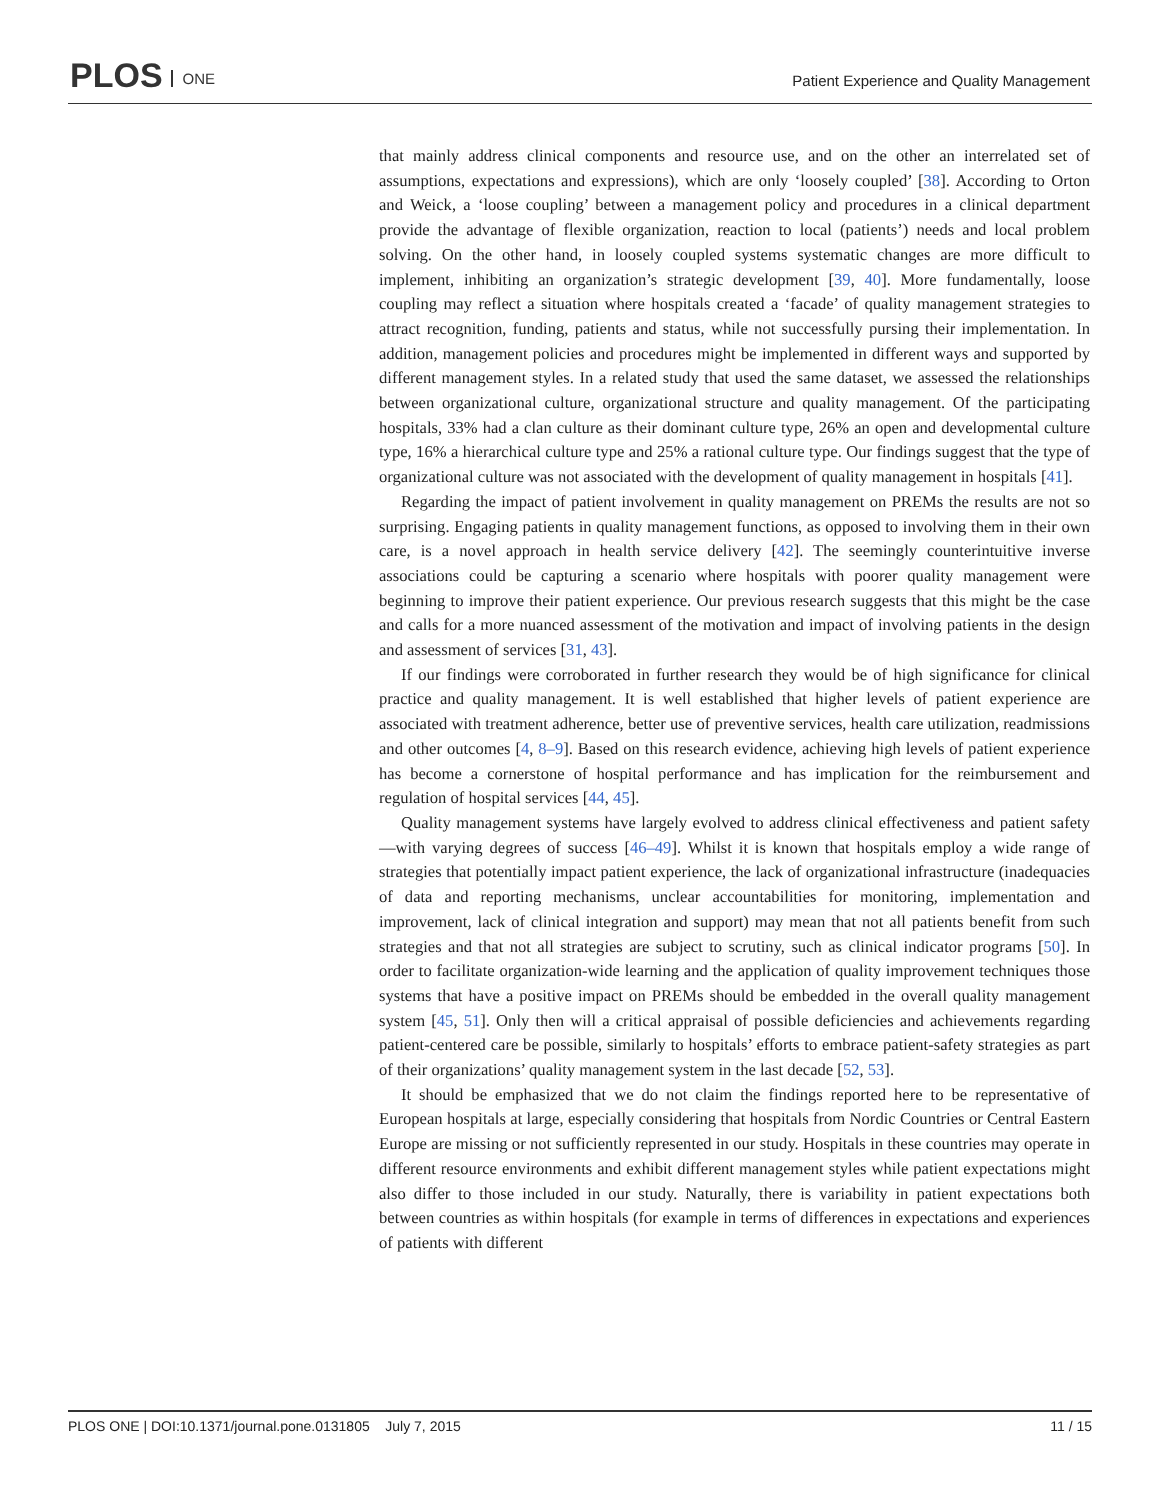PLOS ONE
Patient Experience and Quality Management
that mainly address clinical components and resource use, and on the other an interrelated set of assumptions, expectations and expressions), which are only ‘loosely coupled’ [38]. According to Orton and Weick, a ‘loose coupling’ between a management policy and procedures in a clinical department provide the advantage of flexible organization, reaction to local (patients’) needs and local problem solving. On the other hand, in loosely coupled systems systematic changes are more difficult to implement, inhibiting an organization’s strategic development [39, 40]. More fundamentally, loose coupling may reflect a situation where hospitals created a ‘facade’ of quality management strategies to attract recognition, funding, patients and status, while not successfully pursing their implementation. In addition, management policies and procedures might be implemented in different ways and supported by different management styles. In a related study that used the same dataset, we assessed the relationships between organizational culture, organizational structure and quality management. Of the participating hospitals, 33% had a clan culture as their dominant culture type, 26% an open and developmental culture type, 16% a hierarchical culture type and 25% a rational culture type. Our findings suggest that the type of organizational culture was not associated with the development of quality management in hospitals [41].
Regarding the impact of patient involvement in quality management on PREMs the results are not so surprising. Engaging patients in quality management functions, as opposed to involving them in their own care, is a novel approach in health service delivery [42]. The seemingly counterintuitive inverse associations could be capturing a scenario where hospitals with poorer quality management were beginning to improve their patient experience. Our previous research suggests that this might be the case and calls for a more nuanced assessment of the motivation and impact of involving patients in the design and assessment of services [31, 43].
If our findings were corroborated in further research they would be of high significance for clinical practice and quality management. It is well established that higher levels of patient experience are associated with treatment adherence, better use of preventive services, health care utilization, readmissions and other outcomes [4, 8–9]. Based on this research evidence, achieving high levels of patient experience has become a cornerstone of hospital performance and has implication for the reimbursement and regulation of hospital services [44, 45].
Quality management systems have largely evolved to address clinical effectiveness and patient safety—with varying degrees of success [46–49]. Whilst it is known that hospitals employ a wide range of strategies that potentially impact patient experience, the lack of organizational infrastructure (inadequacies of data and reporting mechanisms, unclear accountabilities for monitoring, implementation and improvement, lack of clinical integration and support) may mean that not all patients benefit from such strategies and that not all strategies are subject to scrutiny, such as clinical indicator programs [50]. In order to facilitate organization-wide learning and the application of quality improvement techniques those systems that have a positive impact on PREMs should be embedded in the overall quality management system [45, 51]. Only then will a critical appraisal of possible deficiencies and achievements regarding patient-centered care be possible, similarly to hospitals’ efforts to embrace patient-safety strategies as part of their organizations’ quality management system in the last decade [52, 53].
It should be emphasized that we do not claim the findings reported here to be representative of European hospitals at large, especially considering that hospitals from Nordic Countries or Central Eastern Europe are missing or not sufficiently represented in our study. Hospitals in these countries may operate in different resource environments and exhibit different management styles while patient expectations might also differ to those included in our study. Naturally, there is variability in patient expectations both between countries as within hospitals (for example in terms of differences in expectations and experiences of patients with different
PLOS ONE | DOI:10.1371/journal.pone.0131805 July 7, 2015 11 / 15